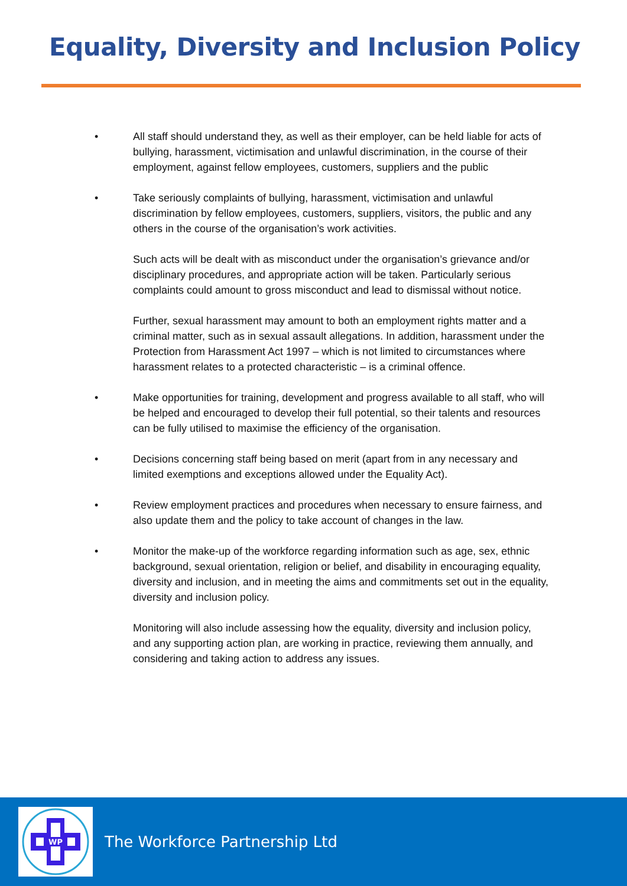Equality, Diversity and Inclusion Policy
• All staff should understand they, as well as their employer, can be held liable for acts of bullying, harassment, victimisation and unlawful discrimination, in the course of their employment, against fellow employees, customers, suppliers and the public
• Take seriously complaints of bullying, harassment, victimisation and unlawful discrimination by fellow employees, customers, suppliers, visitors, the public and any others in the course of the organisation’s work activities.
Such acts will be dealt with as misconduct under the organisation’s grievance and/or disciplinary procedures, and appropriate action will be taken. Particularly serious complaints could amount to gross misconduct and lead to dismissal without notice.
Further, sexual harassment may amount to both an employment rights matter and a criminal matter, such as in sexual assault allegations. In addition, harassment under the Protection from Harassment Act 1997 – which is not limited to circumstances where harassment relates to a protected characteristic – is a criminal offence.
• Make opportunities for training, development and progress available to all staff, who will be helped and encouraged to develop their full potential, so their talents and resources can be fully utilised to maximise the efficiency of the organisation.
• Decisions concerning staff being based on merit (apart from in any necessary and limited exemptions and exceptions allowed under the Equality Act).
• Review employment practices and procedures when necessary to ensure fairness, and also update them and the policy to take account of changes in the law.
• Monitor the make-up of the workforce regarding information such as age, sex, ethnic background, sexual orientation, religion or belief, and disability in encouraging equality, diversity and inclusion, and in meeting the aims and commitments set out in the equality, diversity and inclusion policy.
Monitoring will also include assessing how the equality, diversity and inclusion policy, and any supporting action plan, are working in practice, reviewing them annually, and considering and taking action to address any issues.
WP
The Workforce Partnership Ltd